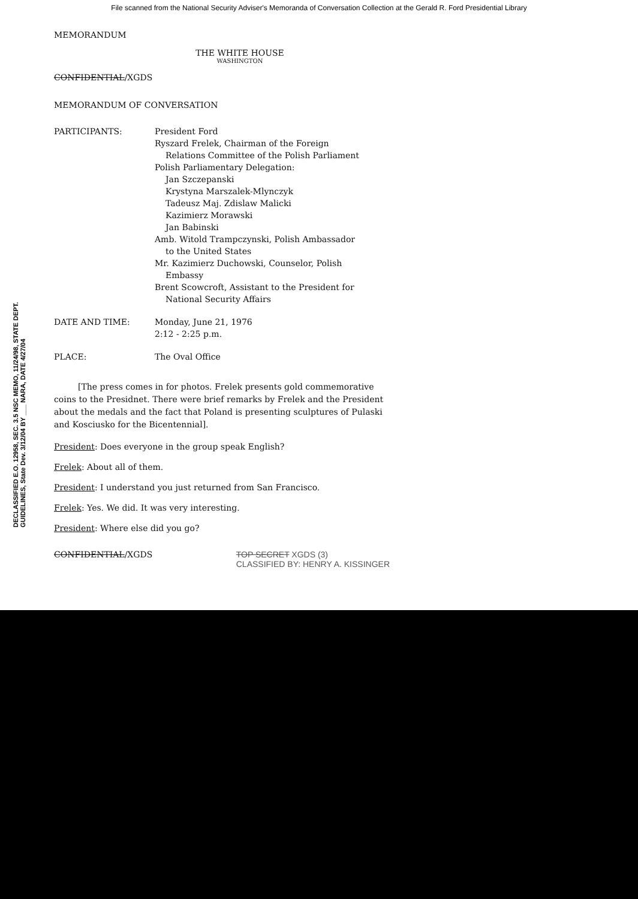File scanned from the National Security Adviser's Memoranda of Conversation Collection at the Gerald R. Ford Presidential Library
DECLASSIFIED E.O. 12958, SEC. 3.5 NSC MEMO, 11/24/98, STATE DEPT. GUIDELINES, State Dev. 3/12/04 BY ___ NARA, DATE 4/27/04
MEMORANDUM
THE WHITE HOUSE
WASHINGTON
CONFIDENTIAL/XGDS
MEMORANDUM OF CONVERSATION
| PARTICIPANTS: | President Ford Ryszard Frelek, Chairman of the Foreign Relations Committee of the Polish Parliament Polish Parliamentary Delegation: Jan Szczepanski Krystyna Marszalek-Mlynczyk Tadeusz Maj. Zdislaw Malicki Kazimierz Morawski Jan Babinski Amb. Witold Trampczynski, Polish Ambassador to the United States Mr. Kazimierz Duchowski, Counselor, Polish Embassy Brent Scowcroft, Assistant to the President for National Security Affairs |
| DATE AND TIME: | Monday, June 21, 1976 2:12 - 2:25 p.m. |
| PLACE: | The Oval Office |
[The press comes in for photos. Frelek presents gold commemorative coins to the Presidnet. There were brief remarks by Frelek and the President about the medals and the fact that Poland is presenting sculptures of Pulaski and Kosciusko for the Bicentennial].
President: Does everyone in the group speak English?
Frelek: About all of them.
President: I understand you just returned from San Francisco.
Frelek: Yes. We did. It was very interesting.
President: Where else did you go?
CONFIDENTIAL/XGDS TOP SECRET XGDS (3)
CLASSIFIED BY: HENRY A. KISSINGER